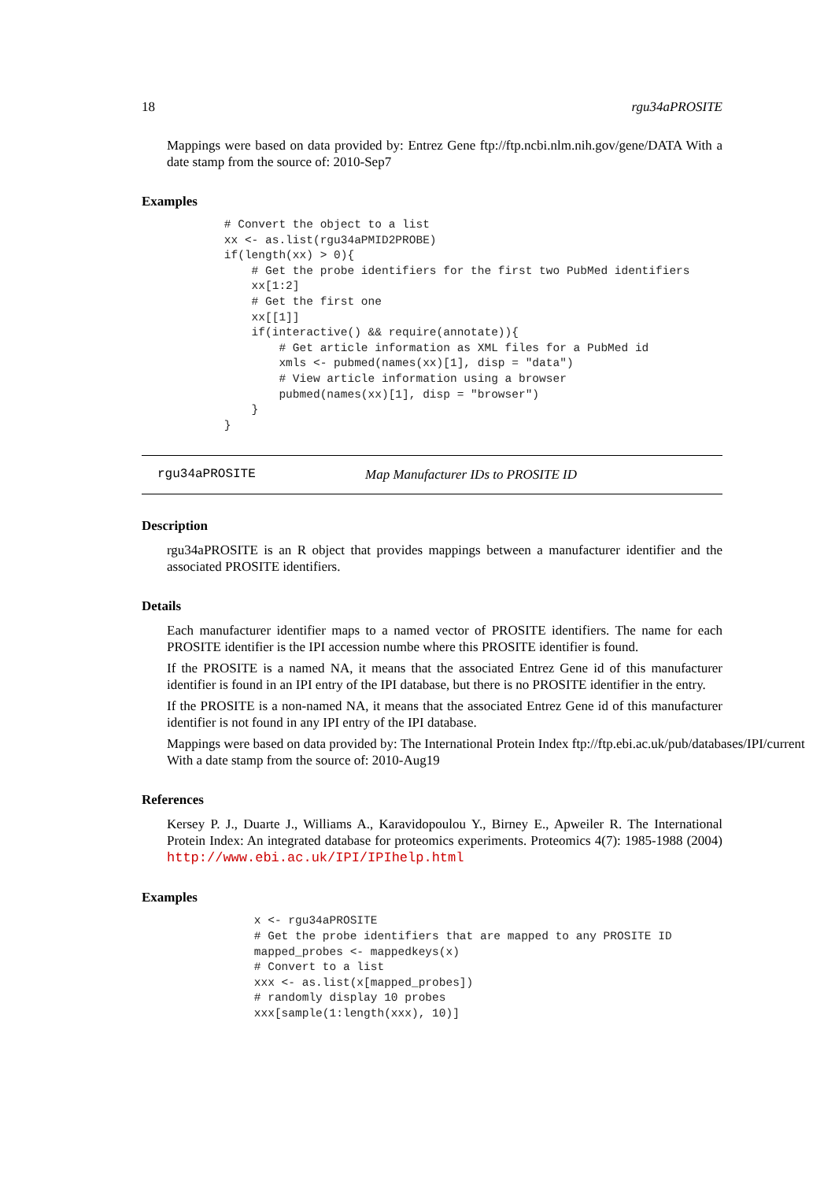18 rgu34aPROSITE
Mappings were based on data provided by: Entrez Gene ftp://ftp.ncbi.nlm.nih.gov/gene/DATA With a date stamp from the source of: 2010-Sep7
Examples
    # Convert the object to a list
    xx <- as.list(rgu34aPMID2PROBE)
    if(length(xx) > 0){
        # Get the probe identifiers for the first two PubMed identifiers
        xx[1:2]
        # Get the first one
        xx[[1]]
        if(interactive() && require(annotate)){
            # Get article information as XML files for a PubMed id
            xmls <- pubmed(names(xx)[1], disp = "data")
            # View article information using a browser
            pubmed(names(xx)[1], disp = "browser")
        }
    }
rgu34aPROSITE Map Manufacturer IDs to PROSITE ID
Description
rgu34aPROSITE is an R object that provides mappings between a manufacturer identifier and the associated PROSITE identifiers.
Details
Each manufacturer identifier maps to a named vector of PROSITE identifiers. The name for each PROSITE identifier is the IPI accession numbe where this PROSITE identifier is found.
If the PROSITE is a named NA, it means that the associated Entrez Gene id of this manufacturer identifier is found in an IPI entry of the IPI database, but there is no PROSITE identifier in the entry.
If the PROSITE is a non-named NA, it means that the associated Entrez Gene id of this manufacturer identifier is not found in any IPI entry of the IPI database.
Mappings were based on data provided by: The International Protein Index ftp://ftp.ebi.ac.uk/pub/databases/IPI/current
With a date stamp from the source of: 2010-Aug19
References
Kersey P. J., Duarte J., Williams A., Karavidopoulou Y., Birney E., Apweiler R. The International Protein Index: An integrated database for proteomics experiments. Proteomics 4(7): 1985-1988 (2004) http://www.ebi.ac.uk/IPI/IPIhelp.html
Examples
    x <- rgu34aPROSITE
    # Get the probe identifiers that are mapped to any PROSITE ID
    mapped_probes <- mappedkeys(x)
    # Convert to a list
    xxx <- as.list(x[mapped_probes])
    # randomly display 10 probes
    xxx[sample(1:length(xxx), 10)]